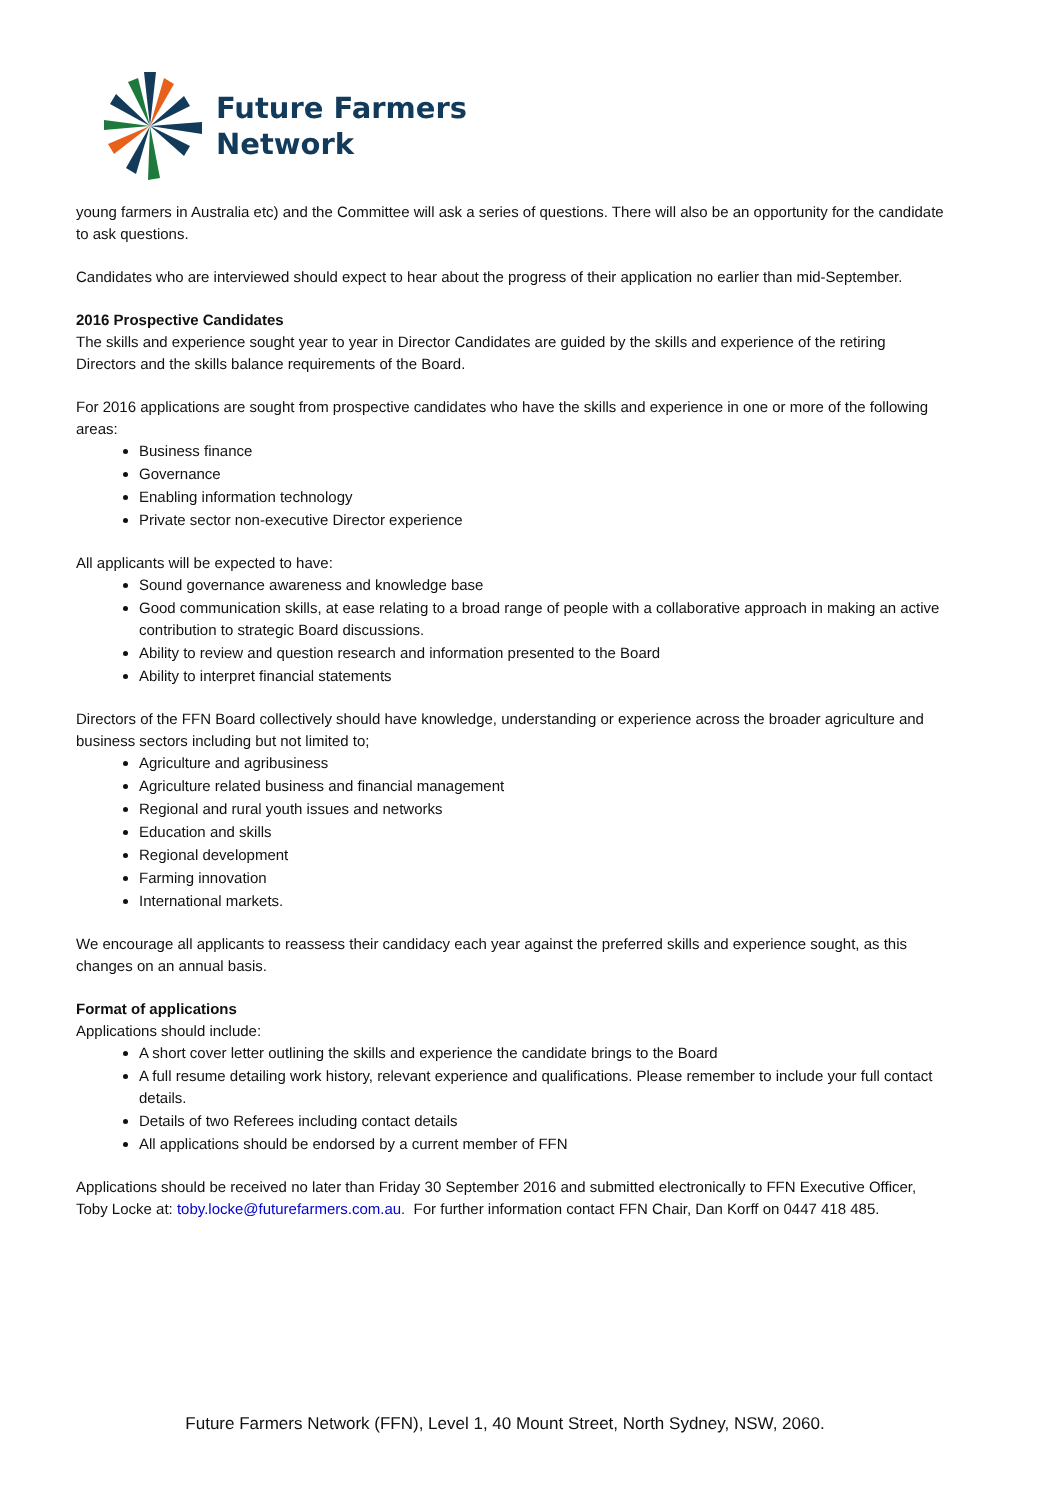Future Farmers
Network
young farmers in Australia etc) and the Committee will ask a series of questions. There will also be an opportunity for the candidate to ask questions.
Candidates who are interviewed should expect to hear about the progress of their application no earlier than mid-September.
2016 Prospective Candidates
The skills and experience sought year to year in Director Candidates are guided by the skills and experience of the retiring Directors and the skills balance requirements of the Board.
For 2016 applications are sought from prospective candidates who have the skills and experience in one or more of the following areas:
Business finance
Governance
Enabling information technology
Private sector non-executive Director experience
All applicants will be expected to have:
Sound governance awareness and knowledge base
Good communication skills, at ease relating to a broad range of people with a collaborative approach in making an active contribution to strategic Board discussions.
Ability to review and question research and information presented to the Board
Ability to interpret financial statements
Directors of the FFN Board collectively should have knowledge, understanding or experience across the broader agriculture and business sectors including but not limited to;
Agriculture and agribusiness
Agriculture related business and financial management
Regional and rural youth issues and networks
Education and skills
Regional development
Farming innovation
International markets.
We encourage all applicants to reassess their candidacy each year against the preferred skills and experience sought, as this changes on an annual basis.
Format of applications
Applications should include:
A short cover letter outlining the skills and experience the candidate brings to the Board
A full resume detailing work history, relevant experience and qualifications. Please remember to include your full contact details.
Details of two Referees including contact details
All applications should be endorsed by a current member of FFN
Applications should be received no later than Friday 30 September 2016 and submitted electronically to FFN Executive Officer, Toby Locke at: toby.locke@futurefarmers.com.au. For further information contact FFN Chair, Dan Korff on 0447 418 485.
Future Farmers Network (FFN), Level 1, 40 Mount Street, North Sydney, NSW, 2060.